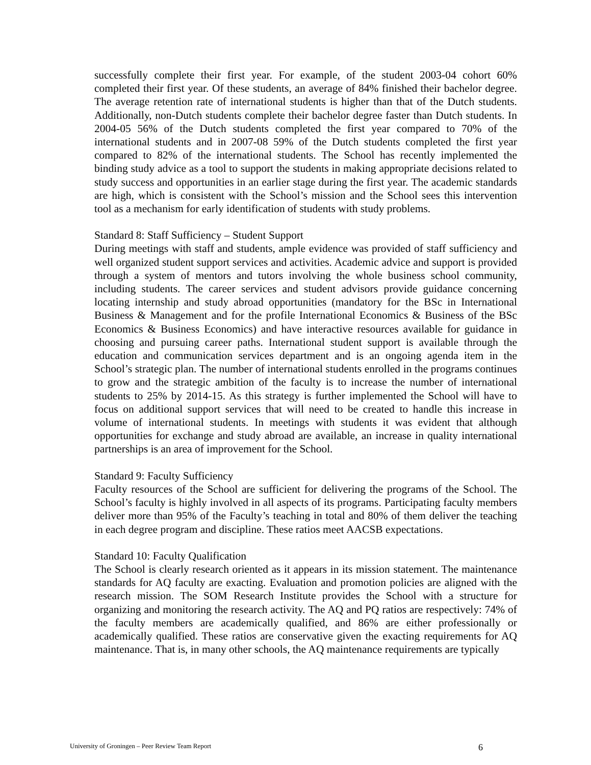successfully complete their first year. For example, of the student 2003-04 cohort 60% completed their first year. Of these students, an average of 84% finished their bachelor degree. The average retention rate of international students is higher than that of the Dutch students. Additionally, non-Dutch students complete their bachelor degree faster than Dutch students. In 2004-05 56% of the Dutch students completed the first year compared to 70% of the international students and in 2007-08 59% of the Dutch students completed the first year compared to 82% of the international students. The School has recently implemented the binding study advice as a tool to support the students in making appropriate decisions related to study success and opportunities in an earlier stage during the first year. The academic standards are high, which is consistent with the School’s mission and the School sees this intervention tool as a mechanism for early identification of students with study problems.
Standard 8: Staff Sufficiency – Student Support
During meetings with staff and students, ample evidence was provided of staff sufficiency and well organized student support services and activities. Academic advice and support is provided through a system of mentors and tutors involving the whole business school community, including students. The career services and student advisors provide guidance concerning locating internship and study abroad opportunities (mandatory for the BSc in International Business & Management and for the profile International Economics & Business of the BSc Economics & Business Economics) and have interactive resources available for guidance in choosing and pursuing career paths. International student support is available through the education and communication services department and is an ongoing agenda item in the School’s strategic plan. The number of international students enrolled in the programs continues to grow and the strategic ambition of the faculty is to increase the number of international students to 25% by 2014-15. As this strategy is further implemented the School will have to focus on additional support services that will need to be created to handle this increase in volume of international students. In meetings with students it was evident that although opportunities for exchange and study abroad are available, an increase in quality international partnerships is an area of improvement for the School.
Standard 9: Faculty Sufficiency
Faculty resources of the School are sufficient for delivering the programs of the School. The School’s faculty is highly involved in all aspects of its programs. Participating faculty members deliver more than 95% of the Faculty’s teaching in total and 80% of them deliver the teaching in each degree program and discipline. These ratios meet AACSB expectations.
Standard 10: Faculty Qualification
The School is clearly research oriented as it appears in its mission statement. The maintenance standards for AQ faculty are exacting. Evaluation and promotion policies are aligned with the research mission. The SOM Research Institute provides the School with a structure for organizing and monitoring the research activity. The AQ and PQ ratios are respectively: 74% of the faculty members are academically qualified, and 86% are either professionally or academically qualified. These ratios are conservative given the exacting requirements for AQ maintenance. That is, in many other schools, the AQ maintenance requirements are typically
University of Groningen – Peer Review Team Report 6